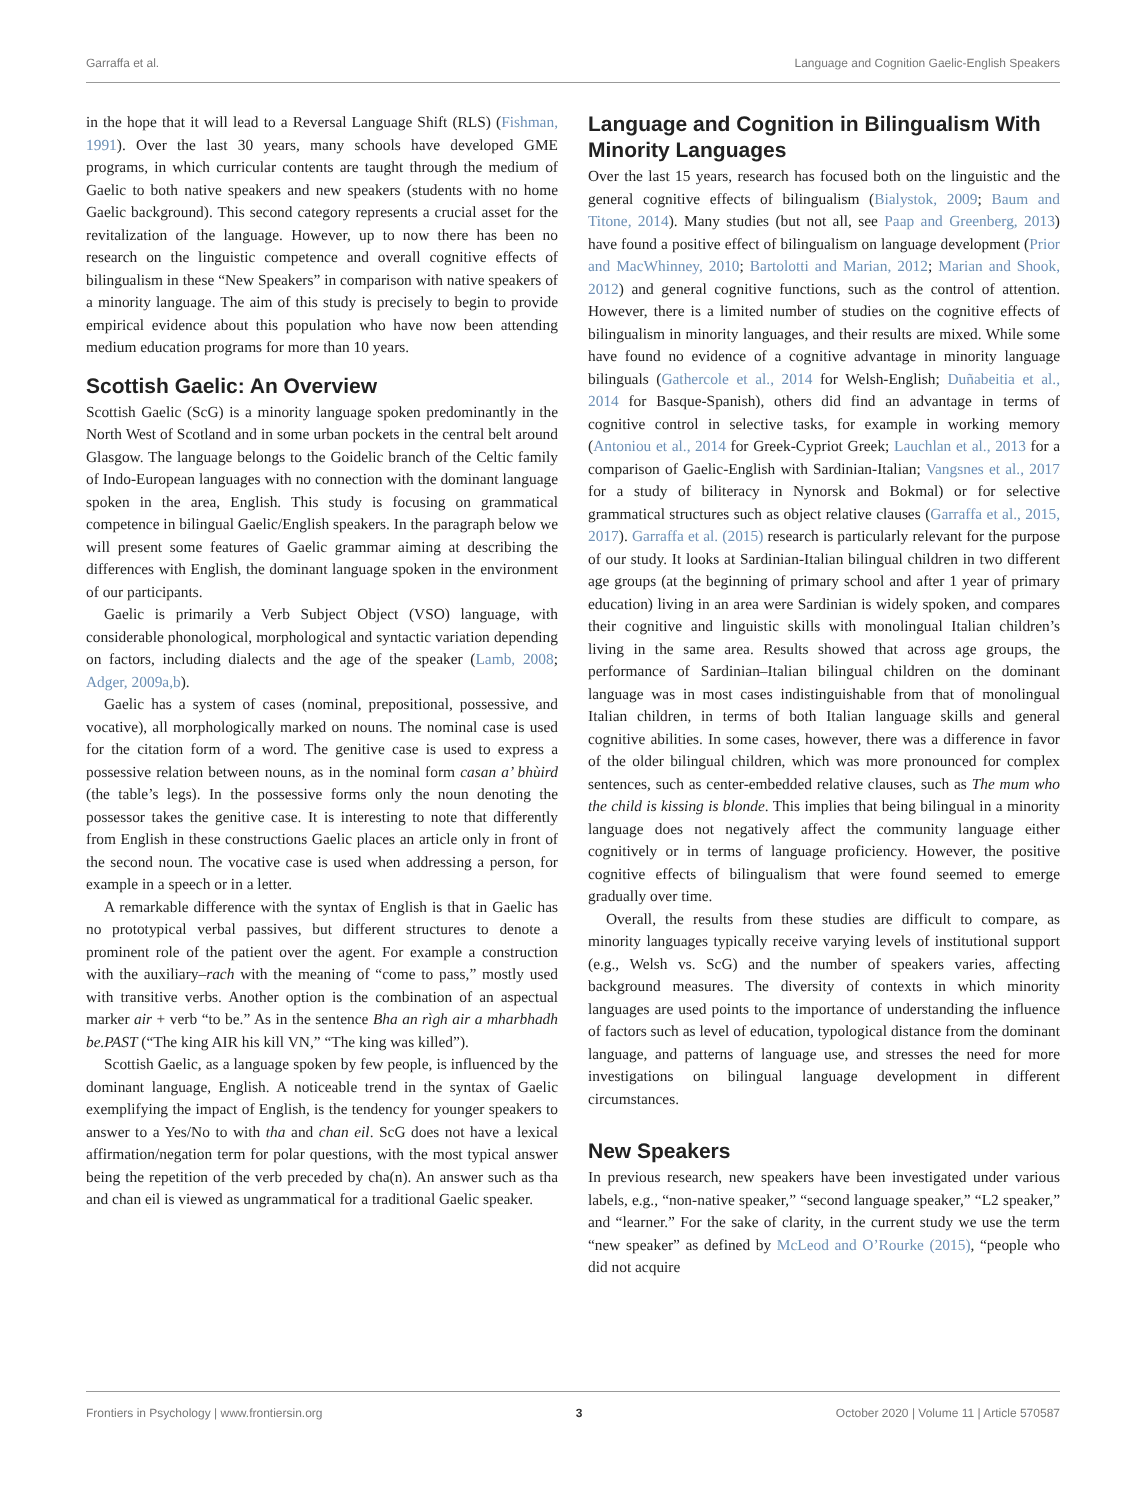Garraffa et al. Language and Cognition Gaelic-English Speakers
in the hope that it will lead to a Reversal Language Shift (RLS) (Fishman, 1991). Over the last 30 years, many schools have developed GME programs, in which curricular contents are taught through the medium of Gaelic to both native speakers and new speakers (students with no home Gaelic background). This second category represents a crucial asset for the revitalization of the language. However, up to now there has been no research on the linguistic competence and overall cognitive effects of bilingualism in these “New Speakers” in comparison with native speakers of a minority language. The aim of this study is precisely to begin to provide empirical evidence about this population who have now been attending medium education programs for more than 10 years.
Scottish Gaelic: An Overview
Scottish Gaelic (ScG) is a minority language spoken predominantly in the North West of Scotland and in some urban pockets in the central belt around Glasgow. The language belongs to the Goidelic branch of the Celtic family of Indo-European languages with no connection with the dominant language spoken in the area, English. This study is focusing on grammatical competence in bilingual Gaelic/English speakers. In the paragraph below we will present some features of Gaelic grammar aiming at describing the differences with English, the dominant language spoken in the environment of our participants.
Gaelic is primarily a Verb Subject Object (VSO) language, with considerable phonological, morphological and syntactic variation depending on factors, including dialects and the age of the speaker (Lamb, 2008; Adger, 2009a,b).
Gaelic has a system of cases (nominal, prepositional, possessive, and vocative), all morphologically marked on nouns. The nominal case is used for the citation form of a word. The genitive case is used to express a possessive relation between nouns, as in the nominal form casan a’ bhùird (the table’s legs). In the possessive forms only the noun denoting the possessor takes the genitive case. It is interesting to note that differently from English in these constructions Gaelic places an article only in front of the second noun. The vocative case is used when addressing a person, for example in a speech or in a letter.
A remarkable difference with the syntax of English is that in Gaelic has no prototypical verbal passives, but different structures to denote a prominent role of the patient over the agent. For example a construction with the auxiliary–rach with the meaning of “come to pass,” mostly used with transitive verbs. Another option is the combination of an aspectual marker air + verb “to be.” As in the sentence Bha an rìgh air a mharbhadh be.PAST (“The king AIR his kill VN,” “The king was killed”).
Scottish Gaelic, as a language spoken by few people, is influenced by the dominant language, English. A noticeable trend in the syntax of Gaelic exemplifying the impact of English, is the tendency for younger speakers to answer to a Yes/No to with tha and chan eil. ScG does not have a lexical affirmation/negation term for polar questions, with the most typical answer being the repetition of the verb preceded by cha(n). An answer such as tha and chan eil is viewed as ungrammatical for a traditional Gaelic speaker.
Language and Cognition in Bilingualism With Minority Languages
Over the last 15 years, research has focused both on the linguistic and the general cognitive effects of bilingualism (Bialystok, 2009; Baum and Titone, 2014). Many studies (but not all, see Paap and Greenberg, 2013) have found a positive effect of bilingualism on language development (Prior and MacWhinney, 2010; Bartolotti and Marian, 2012; Marian and Shook, 2012) and general cognitive functions, such as the control of attention. However, there is a limited number of studies on the cognitive effects of bilingualism in minority languages, and their results are mixed. While some have found no evidence of a cognitive advantage in minority language bilinguals (Gathercole et al., 2014 for Welsh-English; Duñabeitia et al., 2014 for Basque-Spanish), others did find an advantage in terms of cognitive control in selective tasks, for example in working memory (Antoniou et al., 2014 for Greek-Cypriot Greek; Lauchlan et al., 2013 for a comparison of Gaelic-English with Sardinian-Italian; Vangsnes et al., 2017 for a study of biliteracy in Nynorsk and Bokmal) or for selective grammatical structures such as object relative clauses (Garraffa et al., 2015, 2017). Garraffa et al. (2015) research is particularly relevant for the purpose of our study. It looks at Sardinian-Italian bilingual children in two different age groups (at the beginning of primary school and after 1 year of primary education) living in an area were Sardinian is widely spoken, and compares their cognitive and linguistic skills with monolingual Italian children’s living in the same area. Results showed that across age groups, the performance of Sardinian–Italian bilingual children on the dominant language was in most cases indistinguishable from that of monolingual Italian children, in terms of both Italian language skills and general cognitive abilities. In some cases, however, there was a difference in favor of the older bilingual children, which was more pronounced for complex sentences, such as center-embedded relative clauses, such as The mum who the child is kissing is blonde. This implies that being bilingual in a minority language does not negatively affect the community language either cognitively or in terms of language proficiency. However, the positive cognitive effects of bilingualism that were found seemed to emerge gradually over time.
Overall, the results from these studies are difficult to compare, as minority languages typically receive varying levels of institutional support (e.g., Welsh vs. ScG) and the number of speakers varies, affecting background measures. The diversity of contexts in which minority languages are used points to the importance of understanding the influence of factors such as level of education, typological distance from the dominant language, and patterns of language use, and stresses the need for more investigations on bilingual language development in different circumstances.
New Speakers
In previous research, new speakers have been investigated under various labels, e.g., “non-native speaker,” “second language speaker,” “L2 speaker,” and “learner.” For the sake of clarity, in the current study we use the term “new speaker” as defined by McLeod and O’Rourke (2015), “people who did not acquire
Frontiers in Psychology | www.frontiersin.org 3 October 2020 | Volume 11 | Article 570587